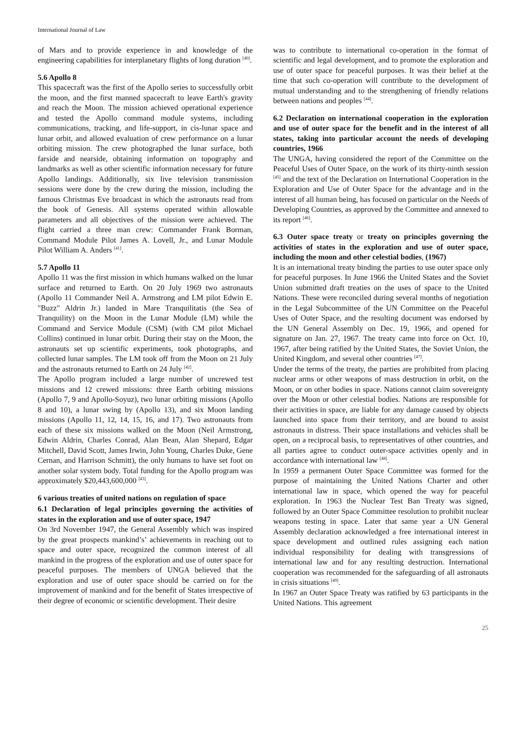International Journal of Law
of Mars and to provide experience in and knowledge of the engineering capabilities for interplanetary flights of long duration <sup>[40]</sup>.
5.6 Apollo 8
This spacecraft was the first of the Apollo series to successfully orbit the moon, and the first manned spacecraft to leave Earth's gravity and reach the Moon. The mission achieved operational experience and tested the Apollo command module systems, including communications, tracking, and life-support, in cis-lunar space and lunar orbit, and allowed evaluation of crew performance on a lunar orbiting mission. The crew photographed the lunar surface, both farside and nearside, obtaining information on topography and landmarks as well as other scientific information necessary for future Apollo landings. Additionally, six live television transmission sessions were done by the crew during the mission, including the famous Christmas Eve broadcast in which the astronauts read from the book of Genesis. All systems operated within allowable parameters and all objectives of the mission were achieved. The flight carried a three man crew: Commander Frank Borman, Command Module Pilot James A. Lovell, Jr., and Lunar Module Pilot William A. Anders <sup>[41]</sup>.
5.7 Apollo 11
Apollo 11 was the first mission in which humans walked on the lunar surface and returned to Earth. On 20 July 1969 two astronauts (Apollo 11 Commander Neil A. Armstrong and LM pilot Edwin E. "Buzz" Aldrin Jr.) landed in Mare Tranquilitatis (the Sea of Tranquility) on the Moon in the Lunar Module (LM) while the Command and Service Module (CSM) (with CM pilot Michael Collins) continued in lunar orbit. During their stay on the Moon, the astronauts set up scientific experiments, took photographs, and collected lunar samples. The LM took off from the Moon on 21 July and the astronauts returned to Earth on 24 July <sup>[42]</sup>.
The Apollo program included a large number of uncrewed test missions and 12 crewed missions: three Earth orbiting missions (Apollo 7, 9 and Apollo-Soyuz), two lunar orbiting missions (Apollo 8 and 10), a lunar swing by (Apollo 13), and six Moon landing missions (Apollo 11, 12, 14, 15, 16, and 17). Two astronauts from each of these six missions walked on the Moon (Neil Armstrong, Edwin Aldrin, Charles Conrad, Alan Bean, Alan Shepard, Edgar Mitchell, David Scott, James Irwin, John Young, Charles Duke, Gene Cernan, and Harrison Schmitt), the only humans to have set foot on another solar system body. Total funding for the Apollo program was approximately $20,443,600,000 <sup>[43]</sup>.
6 various treaties of united nations on regulation of space
6.1 Declaration of legal principles governing the activities of states in the exploration and use of outer space, 1947
On 3rd November 1947, the General Assembly which was inspired by the great prospects mankind’s’ achievements in reaching out to space and outer space, recognized the common interest of all mankind in the progress of the exploration and use of outer space for peaceful purposes. The members of UNGA believed that the exploration and use of outer space should be carried on for the improvement of mankind and for the benefit of States irrespective of their degree of economic or scientific development. Their desire
was to contribute to international co-operation in the format of scientific and legal development, and to promote the exploration and use of outer space for peaceful purposes. It was their belief at the time that such co-operation will contribute to the development of mutual understanding and to the strengthening of friendly relations between nations and peoples <sup>[44]</sup>.
6.2 Declaration on international cooperation in the exploration and use of outer space for the benefit and in the interest of all states, taking into particular account the needs of developing countries, 1966
The UNGA, having considered the report of the Committee on the Peaceful Uses of Outer Space, on the work of its thirty-ninth session <sup>[45]</sup> and the text of the Declaration on International Cooperation in the Exploration and Use of Outer Space for the advantage and in the interest of all human being, has focused on particular on the Needs of Developing Countries, as approved by the Committee and annexed to its report <sup>[46]</sup>.
6.3 Outer space treaty or treaty on principles governing the activities of states in the exploration and use of outer space, including the moon and other celestial bodies, (1967)
It is an international treaty binding the parties to use outer space only for peaceful purposes. In June 1966 the United States and the Soviet Union submitted draft treaties on the uses of space to the United Nations. These were reconciled during several months of negotiation in the Legal Subcommittee of the UN Committee on the Peaceful Uses of Outer Space, and the resulting document was endorsed by the UN General Assembly on Dec. 19, 1966, and opened for signature on Jan. 27, 1967. The treaty came into force on Oct. 10, 1967, after being ratified by the United States, the Soviet Union, the United Kingdom, and several other countries <sup>[47]</sup>.
Under the terms of the treaty, the parties are prohibited from placing nuclear arms or other weapons of mass destruction in orbit, on the Moon, or on other bodies in space. Nations cannot claim sovereignty over the Moon or other celestial bodies. Nations are responsible for their activities in space, are liable for any damage caused by objects launched into space from their territory, and are bound to assist astronauts in distress. Their space installations and vehicles shall be open, on a reciprocal basis, to representatives of other countries, and all parties agree to conduct outer-space activities openly and in accordance with international law <sup>[48]</sup>.
In 1959 a permanent Outer Space Committee was formed for the purpose of maintaining the United Nations Charter and other international law in space, which opened the way for peaceful exploration. In 1963 the Nuclear Test Ban Treaty was signed, followed by an Outer Space Committee resolution to prohibit nuclear weapons testing in space. Later that same year a UN General Assembly declaration acknowledged a free international interest in space development and outlined rules assigning each nation individual responsibility for dealing with transgressions of international law and for any resulting destruction. International cooperation was recommended for the safeguarding of all astronauts in crisis situations <sup>[49]</sup>.
In 1967 an Outer Space Treaty was ratified by 63 participants in the United Nations. This agreement
25